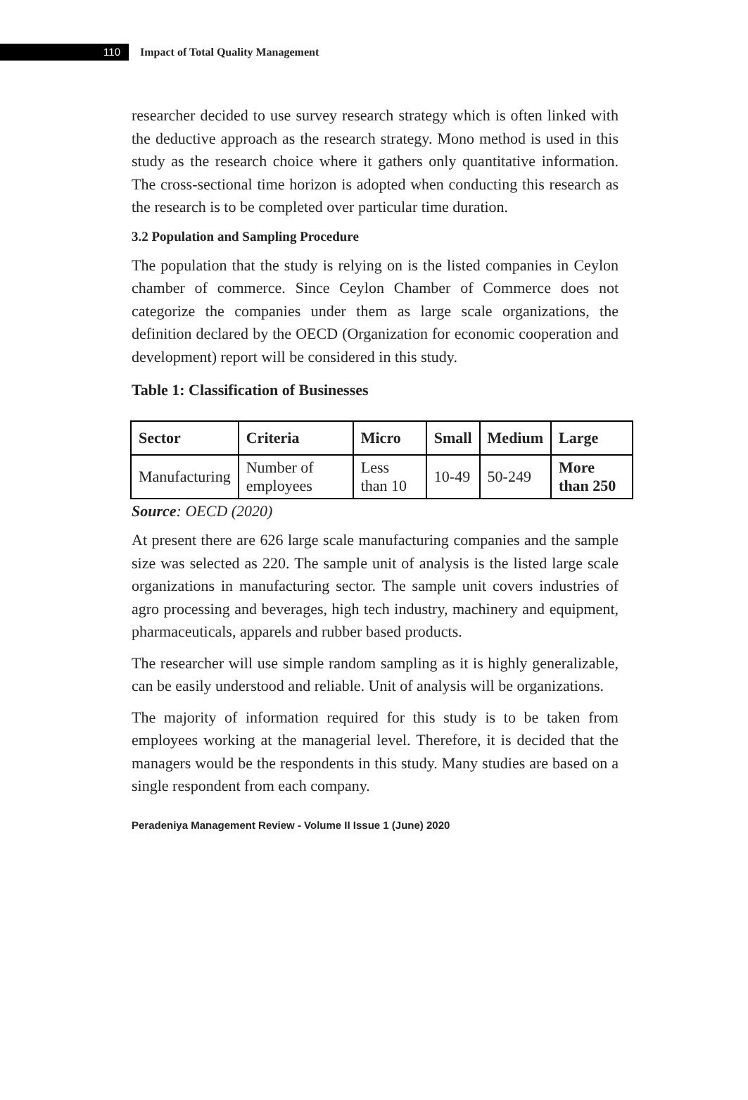110
Impact of Total Quality Management
researcher decided to use survey research strategy which is often linked with the deductive approach as the research strategy. Mono method is used in this study as the research choice where it gathers only quantitative information. The cross-sectional time horizon is adopted when conducting this research as the research is to be completed over particular time duration.
3.2 Population and Sampling Procedure
The population that the study is relying on is the listed companies in Ceylon chamber of commerce. Since Ceylon Chamber of Commerce does not categorize the companies under them as large scale organizations, the definition declared by the OECD (Organization for economic cooperation and development) report will be considered in this study.
Table 1: Classification of Businesses
| Sector | Criteria | Micro | Small | Medium | Large |
| --- | --- | --- | --- | --- | --- |
| Manufacturing | Number of employees | Less than 10 | 10-49 | 50-249 | More than 250 |
Source: OECD (2020)
At present there are 626 large scale manufacturing companies and the sample size was selected as 220. The sample unit of analysis is the listed large scale organizations in manufacturing sector. The sample unit covers industries of agro processing and beverages, high tech industry, machinery and equipment, pharmaceuticals, apparels and rubber based products.
The researcher will use simple random sampling as it is highly generalizable, can be easily understood and reliable. Unit of analysis will be organizations.
The majority of information required for this study is to be taken from employees working at the managerial level. Therefore, it is decided that the managers would be the respondents in this study. Many studies are based on a single respondent from each company.
Peradeniya Management Review - Volume II Issue 1 (June) 2020